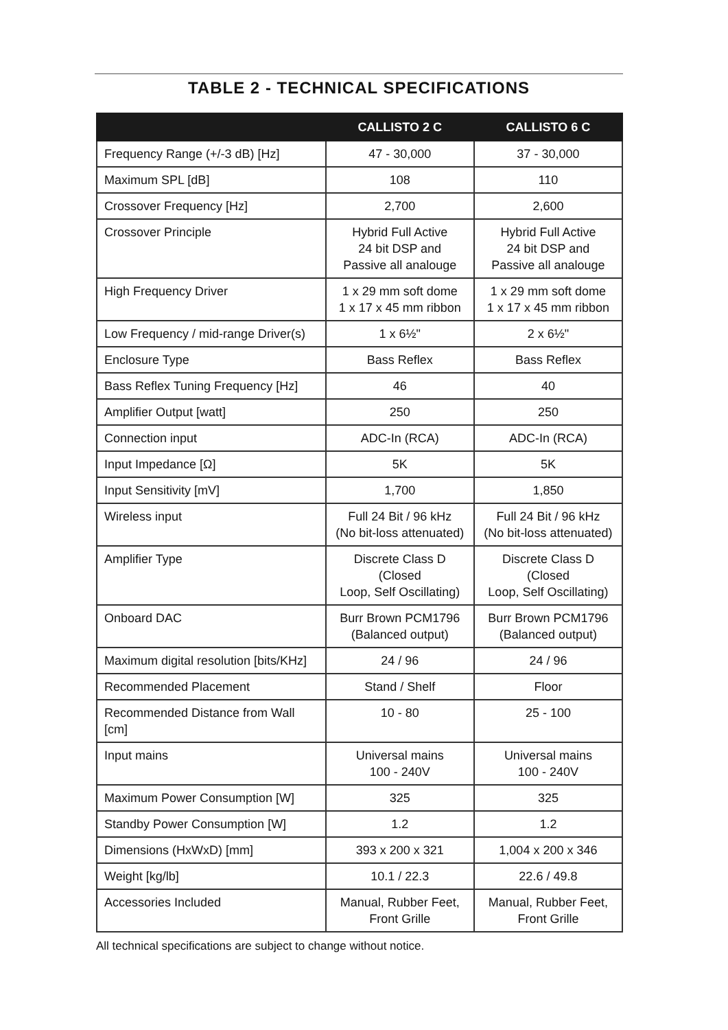TABLE 2 - TECHNICAL SPECIFICATIONS
| | CALLISTO 2 C | CALLISTO 6 C |
| --- | --- | --- |
| Frequency Range (+/-3 dB) [Hz] | 47 - 30,000 | 37 - 30,000 |
| Maximum SPL [dB] | 108 | 110 |
| Crossover Frequency [Hz] | 2,700 | 2,600 |
| Crossover Principle | Hybrid Full Active 24 bit DSP and Passive all analouge | Hybrid Full Active 24 bit DSP and Passive all analouge |
| High Frequency Driver | 1 x 29 mm soft dome 1 x 17 x 45 mm ribbon | 1 x 29 mm soft dome 1 x 17 x 45 mm ribbon |
| Low Frequency / mid-range Driver(s) | 1 x 6½" | 2 x 6½" |
| Enclosure Type | Bass Reflex | Bass Reflex |
| Bass Reflex Tuning Frequency [Hz] | 46 | 40 |
| Amplifier Output [watt] | 250 | 250 |
| Connection input | ADC-In (RCA) | ADC-In (RCA) |
| Input Impedance [Ω] | 5K | 5K |
| Input Sensitivity [mV] | 1,700 | 1,850 |
| Wireless input | Full 24 Bit / 96 kHz (No bit-loss attenuated) | Full 24 Bit / 96 kHz (No bit-loss attenuated) |
| Amplifier Type | Discrete Class D (Closed Loop, Self Oscillating) | Discrete Class D (Closed Loop, Self Oscillating) |
| Onboard DAC | Burr Brown PCM1796 (Balanced output) | Burr Brown PCM1796 (Balanced output) |
| Maximum digital resolution [bits/KHz] | 24 / 96 | 24 / 96 |
| Recommended Placement | Stand / Shelf | Floor |
| Recommended Distance from Wall [cm] | 10 - 80 | 25 - 100 |
| Input mains | Universal mains 100 - 240V | Universal mains 100 - 240V |
| Maximum Power Consumption [W] | 325 | 325 |
| Standby Power Consumption [W] | 1.2 | 1.2 |
| Dimensions (HxWxD) [mm] | 393 x 200 x 321 | 1,004 x 200 x 346 |
| Weight [kg/lb] | 10.1 / 22.3 | 22.6 / 49.8 |
| Accessories Included | Manual, Rubber Feet, Front Grille | Manual, Rubber Feet, Front Grille |
All technical specifications are subject to change without notice.